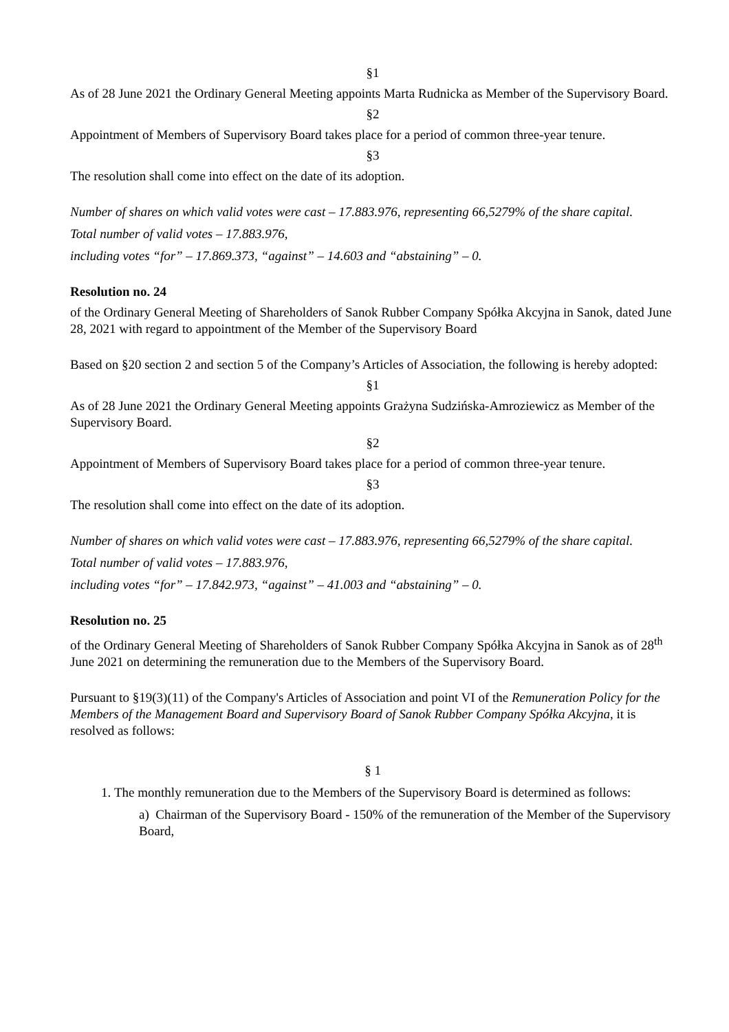§1
As of 28 June 2021 the Ordinary General Meeting appoints Marta Rudnicka as Member of the Supervisory Board.
§2
Appointment of Members of Supervisory Board takes place for a period of common three-year tenure.
§3
The resolution shall come into effect on the date of its adoption.
Number of shares on which valid votes were cast – 17.883.976, representing 66,5279% of the share capital.
Total number of valid votes – 17.883.976,
including votes “for” – 17.869.373, “against” – 14.603 and “abstaining” – 0.
Resolution no. 24
of the Ordinary General Meeting of Shareholders of Sanok Rubber Company Spółka Akcyjna in Sanok, dated June 28, 2021 with regard to appointment of the Member of the Supervisory Board
Based on §20 section 2 and section 5 of the Company’s Articles of Association, the following is hereby adopted:
§1
As of 28 June 2021 the Ordinary General Meeting appoints Grażyna Sudzińska-Amroziewicz as Member of the Supervisory Board.
§2
Appointment of Members of Supervisory Board takes place for a period of common three-year tenure.
§3
The resolution shall come into effect on the date of its adoption.
Number of shares on which valid votes were cast – 17.883.976, representing 66,5279% of the share capital.
Total number of valid votes – 17.883.976,
including votes “for” – 17.842.973, “against” – 41.003 and “abstaining” – 0.
Resolution no. 25
of the Ordinary General Meeting of Shareholders of Sanok Rubber Company Spółka Akcyjna in Sanok as of 28<sup>th</sup> June 2021 on determining the remuneration due to the Members of the Supervisory Board.
Pursuant to §19(3)(11) of the Company's Articles of Association and point VI of the Remuneration Policy for the Members of the Management Board and Supervisory Board of Sanok Rubber Company Spółka Akcyjna, it is resolved as follows:
§ 1
1. The monthly remuneration due to the Members of the Supervisory Board is determined as follows:
a) Chairman of the Supervisory Board - 150% of the remuneration of the Member of the Supervisory Board,